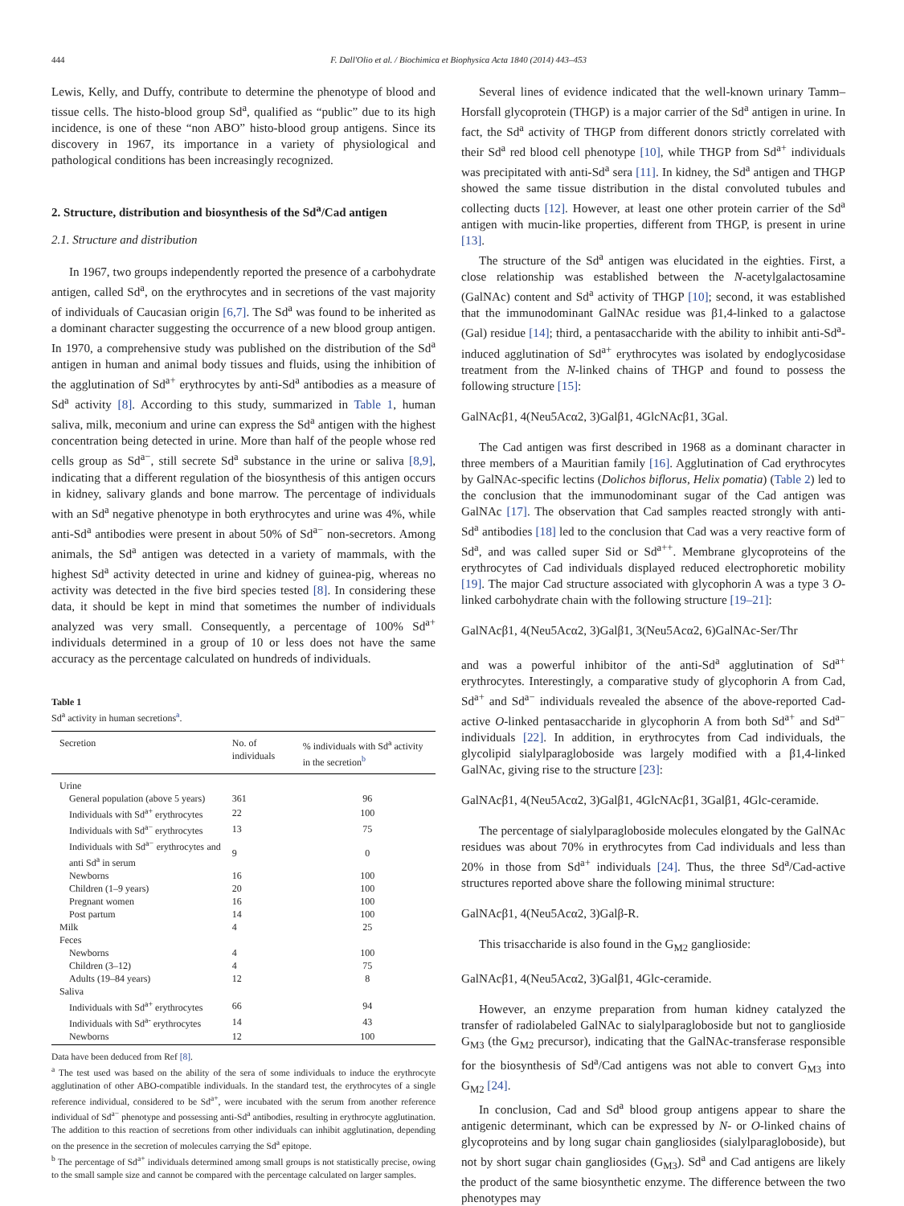444 F. Dall'Olio et al. / Biochimica et Biophysica Acta 1840 (2014) 443–453
Lewis, Kelly, and Duffy, contribute to determine the phenotype of blood and tissue cells. The histo-blood group Sd<sup>a</sup>, qualified as “public” due to its high incidence, is one of these “non ABO” histo-blood group antigens. Since its discovery in 1967, its importance in a variety of physiological and pathological conditions has been increasingly recognized.
2. Structure, distribution and biosynthesis of the Sd<sup>a</sup>/Cad antigen
2.1. Structure and distribution
In 1967, two groups independently reported the presence of a carbohydrate antigen, called Sd<sup>a</sup>, on the erythrocytes and in secretions of the vast majority of individuals of Caucasian origin [6,7]. The Sd<sup>a</sup> was found to be inherited as a dominant character suggesting the occurrence of a new blood group antigen. In 1970, a comprehensive study was published on the distribution of the Sd<sup>a</sup> antigen in human and animal body tissues and fluids, using the inhibition of the agglutination of Sd<sup>a+</sup> erythrocytes by anti-Sd<sup>a</sup> antibodies as a measure of Sd<sup>a</sup> activity [8]. According to this study, summarized in Table 1, human saliva, milk, meconium and urine can express the Sd<sup>a</sup> antigen with the highest concentration being detected in urine. More than half of the people whose red cells group as Sd<sup>a−</sup>, still secrete Sd<sup>a</sup> substance in the urine or saliva [8,9], indicating that a different regulation of the biosynthesis of this antigen occurs in kidney, salivary glands and bone marrow. The percentage of individuals with an Sd<sup>a</sup> negative phenotype in both erythrocytes and urine was 4%, while anti-Sd<sup>a</sup> antibodies were present in about 50% of Sd<sup>a−</sup> non-secretors. Among animals, the Sd<sup>a</sup> antigen was detected in a variety of mammals, with the highest Sd<sup>a</sup> activity detected in urine and kidney of guinea-pig, whereas no activity was detected in the five bird species tested [8]. In considering these data, it should be kept in mind that sometimes the number of individuals analyzed was very small. Consequently, a percentage of 100% Sd<sup>a+</sup> individuals determined in a group of 10 or less does not have the same accuracy as the percentage calculated on hundreds of individuals.
Table 1
Sd<sup>a</sup> activity in human secretions<sup>a</sup>.
| Secretion | No. of individuals | % individuals with Sd<sup>a</sup> activity in the secretion<sup>b</sup> |
| --- | --- | --- |
| Urine | | |
| General population (above 5 years) | 361 | 96 |
| Individuals with Sd<sup>a+</sup> erythrocytes | 22 | 100 |
| Individuals with Sd<sup>a−</sup> erythrocytes | 13 | 75 |
| Individuals with Sd<sup>a−</sup> erythrocytes and anti Sd<sup>a</sup> in serum | 9 | 0 |
| Newborns | 16 | 100 |
| Children (1–9 years) | 20 | 100 |
| Pregnant women | 16 | 100 |
| Post partum | 14 | 100 |
| Milk | 4 | 25 |
| Feces | | |
| Newborns | 4 | 100 |
| Children (3–12) | 4 | 75 |
| Adults (19–84 years) | 12 | 8 |
| Saliva | | |
| Individuals with Sd<sup>a+</sup> erythrocytes | 66 | 94 |
| Individuals with Sd<sup>a-</sup> erythrocytes | 14 | 43 |
| Newborns | 12 | 100 |
Data have been deduced from Ref [8].
<sup>a</sup> The test used was based on the ability of the sera of some individuals to induce the erythrocyte agglutination of other ABO-compatible individuals. In the standard test, the erythrocytes of a single reference individual, considered to be Sd<sup>a+</sup>, were incubated with the serum from another reference individual of Sd<sup>a−</sup> phenotype and possessing anti-Sd<sup>a</sup> antibodies, resulting in erythrocyte agglutination. The addition to this reaction of secretions from other individuals can inhibit agglutination, depending on the presence in the secretion of molecules carrying the Sd<sup>a</sup> epitope.
<sup>b</sup> The percentage of Sd<sup>a+</sup> individuals determined among small groups is not statistically precise, owing to the small sample size and cannot be compared with the percentage calculated on larger samples.
Several lines of evidence indicated that the well-known urinary Tamm–Horsfall glycoprotein (THGP) is a major carrier of the Sd<sup>a</sup> antigen in urine. In fact, the Sd<sup>a</sup> activity of THGP from different donors strictly correlated with their Sd<sup>a</sup> red blood cell phenotype [10], while THGP from Sd<sup>a+</sup> individuals was precipitated with anti-Sd<sup>a</sup> sera [11]. In kidney, the Sd<sup>a</sup> antigen and THGP showed the same tissue distribution in the distal convoluted tubules and collecting ducts [12]. However, at least one other protein carrier of the Sd<sup>a</sup> antigen with mucin-like properties, different from THGP, is present in urine [13].
The structure of the Sd<sup>a</sup> antigen was elucidated in the eighties. First, a close relationship was established between the N-acetylgalactosamine (GalNAc) content and Sd<sup>a</sup> activity of THGP [10]; second, it was established that the immunodominant GalNAc residue was β1,4-linked to a galactose (Gal) residue [14]; third, a pentasaccharide with the ability to inhibit anti-Sd<sup>a</sup>-induced agglutination of Sd<sup>a+</sup> erythrocytes was isolated by endoglycosidase treatment from the N-linked chains of THGP and found to possess the following structure [15]:
GalNAcβ1, 4(Neu5Acα2, 3)Galβ1, 4GlcNAcβ1, 3Gal.
The Cad antigen was first described in 1968 as a dominant character in three members of a Mauritian family [16]. Agglutination of Cad erythrocytes by GalNAc-specific lectins (Dolichos biflorus, Helix pomatia) (Table 2) led to the conclusion that the immunodominant sugar of the Cad antigen was GalNAc [17]. The observation that Cad samples reacted strongly with anti-Sd<sup>a</sup> antibodies [18] led to the conclusion that Cad was a very reactive form of Sd<sup>a</sup>, and was called super Sid or Sd<sup>a++</sup>. Membrane glycoproteins of the erythrocytes of Cad individuals displayed reduced electrophoretic mobility [19]. The major Cad structure associated with glycophorin A was a type 3 O-linked carbohydrate chain with the following structure [19–21]:
GalNAcβ1, 4(Neu5Acα2, 3)Galβ1, 3(Neu5Acα2, 6)GalNAc-Ser/Thr
and was a powerful inhibitor of the anti-Sd<sup>a</sup> agglutination of Sd<sup>a+</sup> erythrocytes. Interestingly, a comparative study of glycophorin A from Cad, Sd<sup>a+</sup> and Sd<sup>a−</sup> individuals revealed the absence of the above-reported Cad-active O-linked pentasaccharide in glycophorin A from both Sd<sup>a+</sup> and Sd<sup>a−</sup> individuals [22]. In addition, in erythrocytes from Cad individuals, the glycolipid sialylparagloboside was largely modified with a β1,4-linked GalNAc, giving rise to the structure [23]:
GalNAcβ1, 4(Neu5Acα2, 3)Galβ1, 4GlcNAcβ1, 3Galβ1, 4Glc-ceramide.
The percentage of sialylparagloboside molecules elongated by the GalNAc residues was about 70% in erythrocytes from Cad individuals and less than 20% in those from Sd<sup>a+</sup> individuals [24]. Thus, the three Sd<sup>a</sup>/Cad-active structures reported above share the following minimal structure:
GalNAcβ1, 4(Neu5Acα2, 3)Galβ-R.
This trisaccharide is also found in the G<sub>M2</sub> ganglioside:
GalNAcβ1, 4(Neu5Acα2, 3)Galβ1, 4Glc-ceramide.
However, an enzyme preparation from human kidney catalyzed the transfer of radiolabeled GalNAc to sialylparagloboside but not to ganglioside G<sub>M3</sub> (the G<sub>M2</sub> precursor), indicating that the GalNAc-transferase responsible for the biosynthesis of Sd<sup>a</sup>/Cad antigens was not able to convert G<sub>M3</sub> into G<sub>M2</sub> [24].
In conclusion, Cad and Sd<sup>a</sup> blood group antigens appear to share the antigenic determinant, which can be expressed by N- or O-linked chains of glycoproteins and by long sugar chain gangliosides (sialylparagloboside), but not by short sugar chain gangliosides (G<sub>M3</sub>). Sd<sup>a</sup> and Cad antigens are likely the product of the same biosynthetic enzyme. The difference between the two phenotypes may